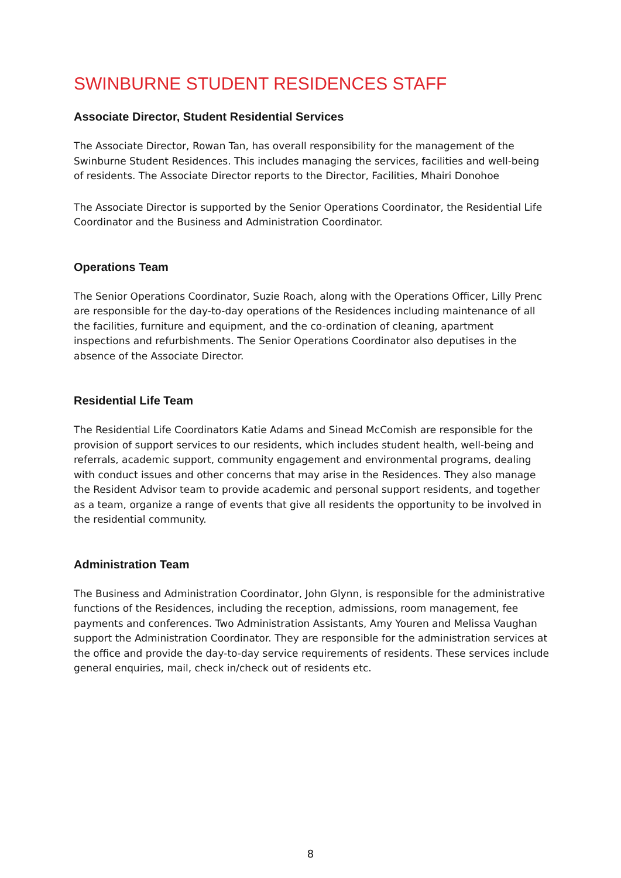SWINBURNE STUDENT RESIDENCES STAFF
Associate Director, Student Residential Services
The Associate Director, Rowan Tan, has overall responsibility for the management of the Swinburne Student Residences. This includes managing the services, facilities and well-being of residents. The Associate Director reports to the Director, Facilities, Mhairi Donohoe
The Associate Director is supported by the Senior Operations Coordinator, the Residential Life Coordinator and the Business and Administration Coordinator.
Operations Team
The Senior Operations Coordinator, Suzie Roach, along with the Operations Officer, Lilly Prenc are responsible for the day-to-day operations of the Residences including maintenance of all the facilities, furniture and equipment, and the co-ordination of cleaning, apartment inspections and refurbishments. The Senior Operations Coordinator also deputises in the absence of the Associate Director.
Residential Life Team
The Residential Life Coordinators Katie Adams and Sinead McComish are responsible for the provision of support services to our residents, which includes student health, well-being and referrals, academic support, community engagement and environmental programs, dealing with conduct issues and other concerns that may arise in the Residences. They also manage the Resident Advisor team to provide academic and personal support residents, and together as a team, organize a range of events that give all residents the opportunity to be involved in the residential community.
Administration Team
The Business and Administration Coordinator, John Glynn, is responsible for the administrative functions of the Residences, including the reception, admissions, room management, fee payments and conferences. Two Administration Assistants, Amy Youren and Melissa Vaughan support the Administration Coordinator. They are responsible for the administration services at the office and provide the day-to-day service requirements of residents. These services include general enquiries, mail, check in/check out of residents etc.
8